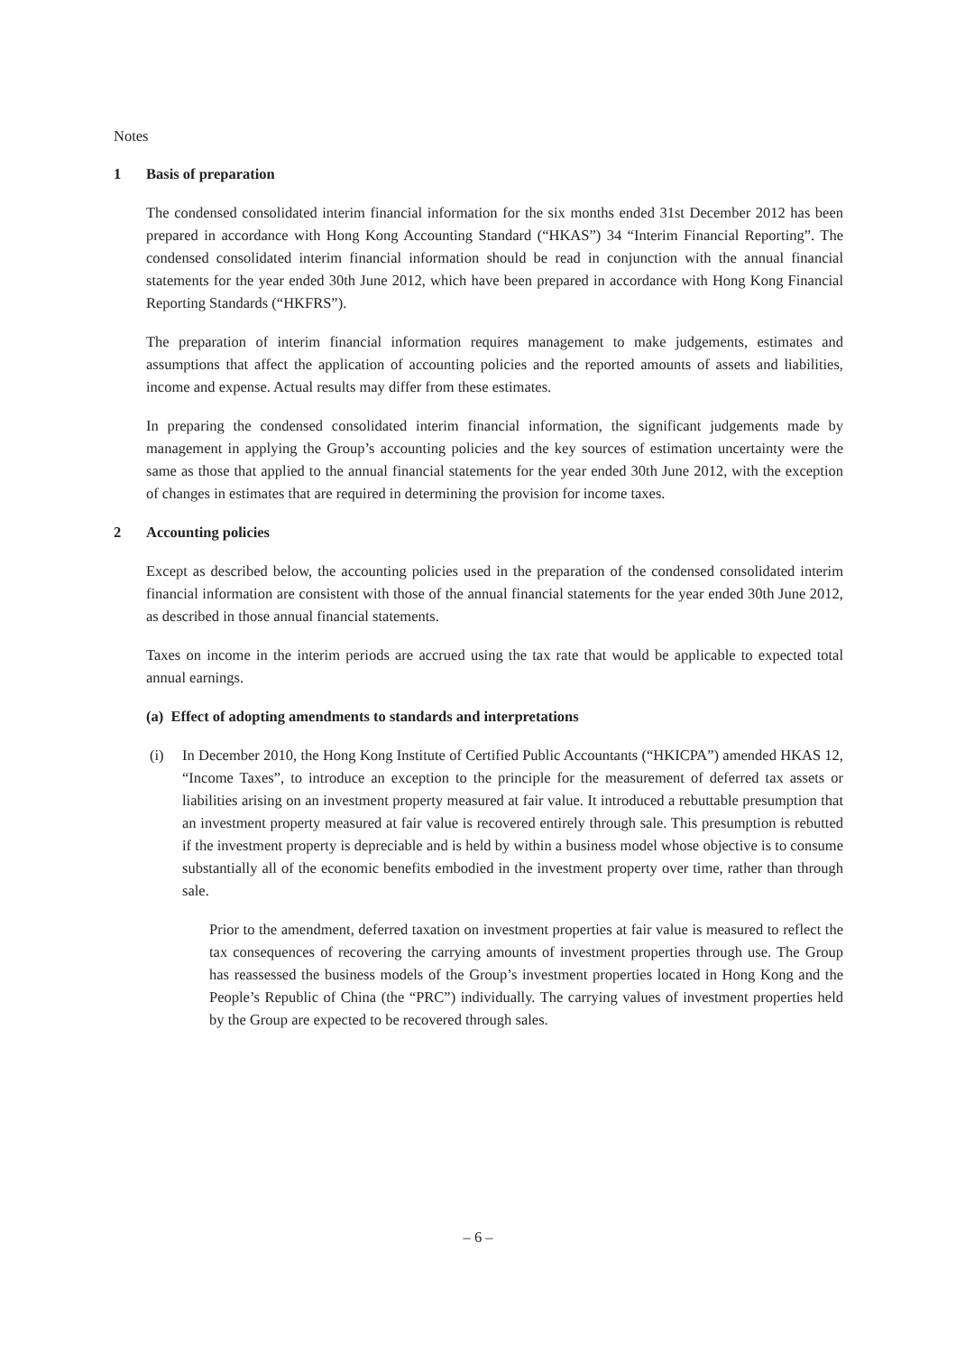Notes
1 Basis of preparation
The condensed consolidated interim financial information for the six months ended 31st December 2012 has been prepared in accordance with Hong Kong Accounting Standard (“HKAS”) 34 “Interim Financial Reporting”. The condensed consolidated interim financial information should be read in conjunction with the annual financial statements for the year ended 30th June 2012, which have been prepared in accordance with Hong Kong Financial Reporting Standards (“HKFRS”).
The preparation of interim financial information requires management to make judgements, estimates and assumptions that affect the application of accounting policies and the reported amounts of assets and liabilities, income and expense. Actual results may differ from these estimates.
In preparing the condensed consolidated interim financial information, the significant judgements made by management in applying the Group’s accounting policies and the key sources of estimation uncertainty were the same as those that applied to the annual financial statements for the year ended 30th June 2012, with the exception of changes in estimates that are required in determining the provision for income taxes.
2 Accounting policies
Except as described below, the accounting policies used in the preparation of the condensed consolidated interim financial information are consistent with those of the annual financial statements for the year ended 30th June 2012, as described in those annual financial statements.
Taxes on income in the interim periods are accrued using the tax rate that would be applicable to expected total annual earnings.
(a) Effect of adopting amendments to standards and interpretations
(i) In December 2010, the Hong Kong Institute of Certified Public Accountants (“HKICPA”) amended HKAS 12, “Income Taxes”, to introduce an exception to the principle for the measurement of deferred tax assets or liabilities arising on an investment property measured at fair value. It introduced a rebuttable presumption that an investment property measured at fair value is recovered entirely through sale. This presumption is rebutted if the investment property is depreciable and is held by within a business model whose objective is to consume substantially all of the economic benefits embodied in the investment property over time, rather than through sale.
Prior to the amendment, deferred taxation on investment properties at fair value is measured to reflect the tax consequences of recovering the carrying amounts of investment properties through use. The Group has reassessed the business models of the Group’s investment properties located in Hong Kong and the People’s Republic of China (the “PRC”) individually. The carrying values of investment properties held by the Group are expected to be recovered through sales.
– 6 –